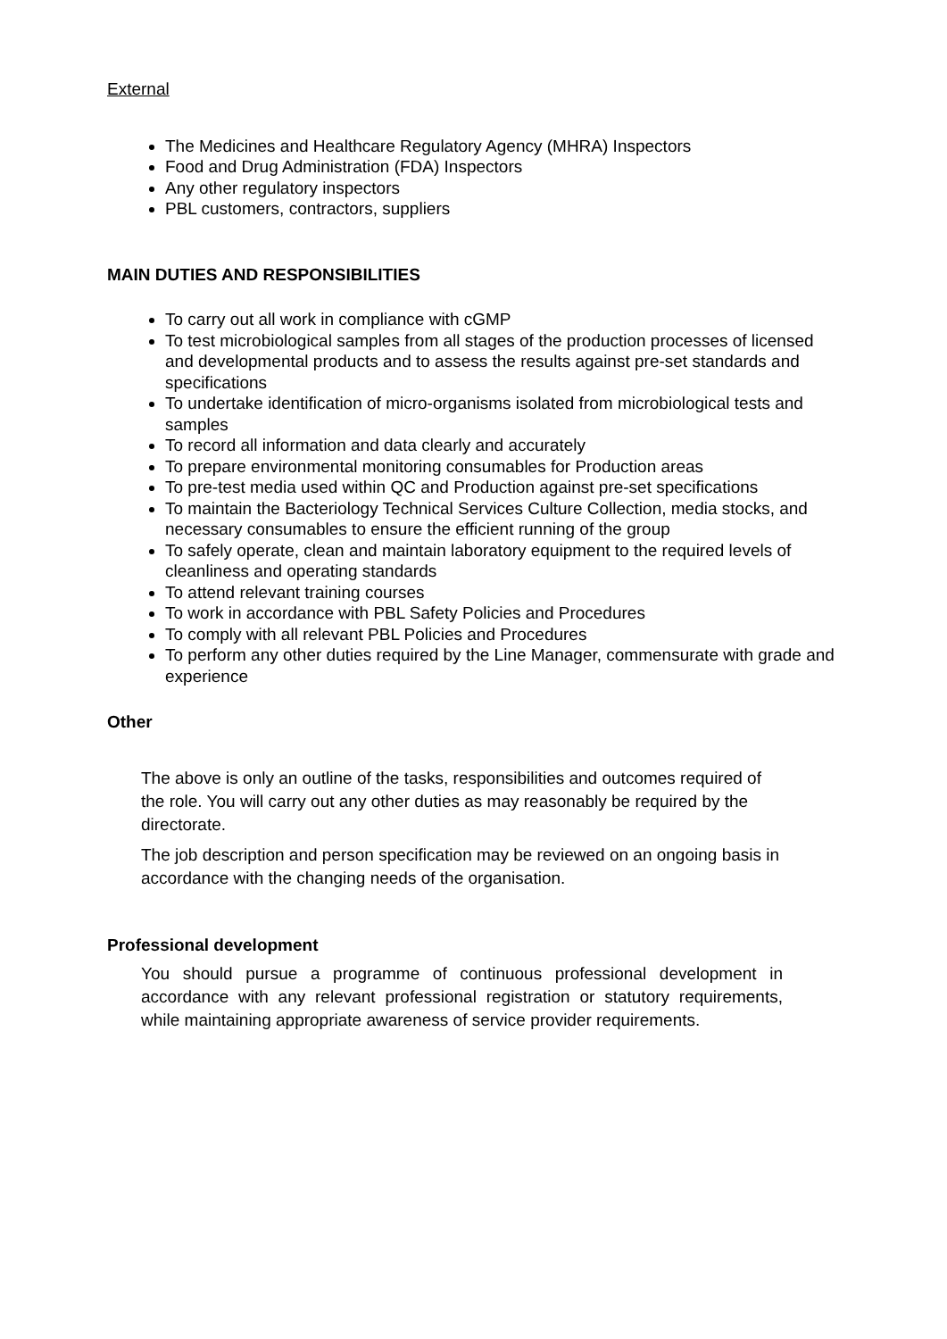External
The Medicines and Healthcare Regulatory Agency (MHRA) Inspectors
Food and Drug Administration (FDA) Inspectors
Any other regulatory inspectors
PBL customers, contractors, suppliers
MAIN DUTIES AND RESPONSIBILITIES
To carry out all work in compliance with cGMP
To test microbiological samples from all stages of the production processes of licensed and developmental products and to assess the results against pre-set standards and specifications
To undertake identification of micro-organisms isolated from microbiological tests and samples
To record all information and data clearly and accurately
To prepare environmental monitoring consumables for Production areas
To pre-test media used within QC and Production against pre-set specifications
To maintain the Bacteriology Technical Services Culture Collection, media stocks, and necessary consumables to ensure the efficient running of the group
To safely operate, clean and maintain laboratory equipment to the required levels of cleanliness and operating standards
To attend relevant training courses
To work in accordance with PBL Safety Policies and Procedures
To comply with all relevant PBL Policies and Procedures
To perform any other duties required by the Line Manager, commensurate with grade and experience
Other
The above is only an outline of the tasks, responsibilities and outcomes required of the role. You will carry out any other duties as may reasonably be required by the directorate.
The job description and person specification may be reviewed on an ongoing basis in accordance with the changing needs of the organisation.
Professional development
You should pursue a programme of continuous professional development in accordance with any relevant professional registration or statutory requirements, while maintaining appropriate awareness of service provider requirements.